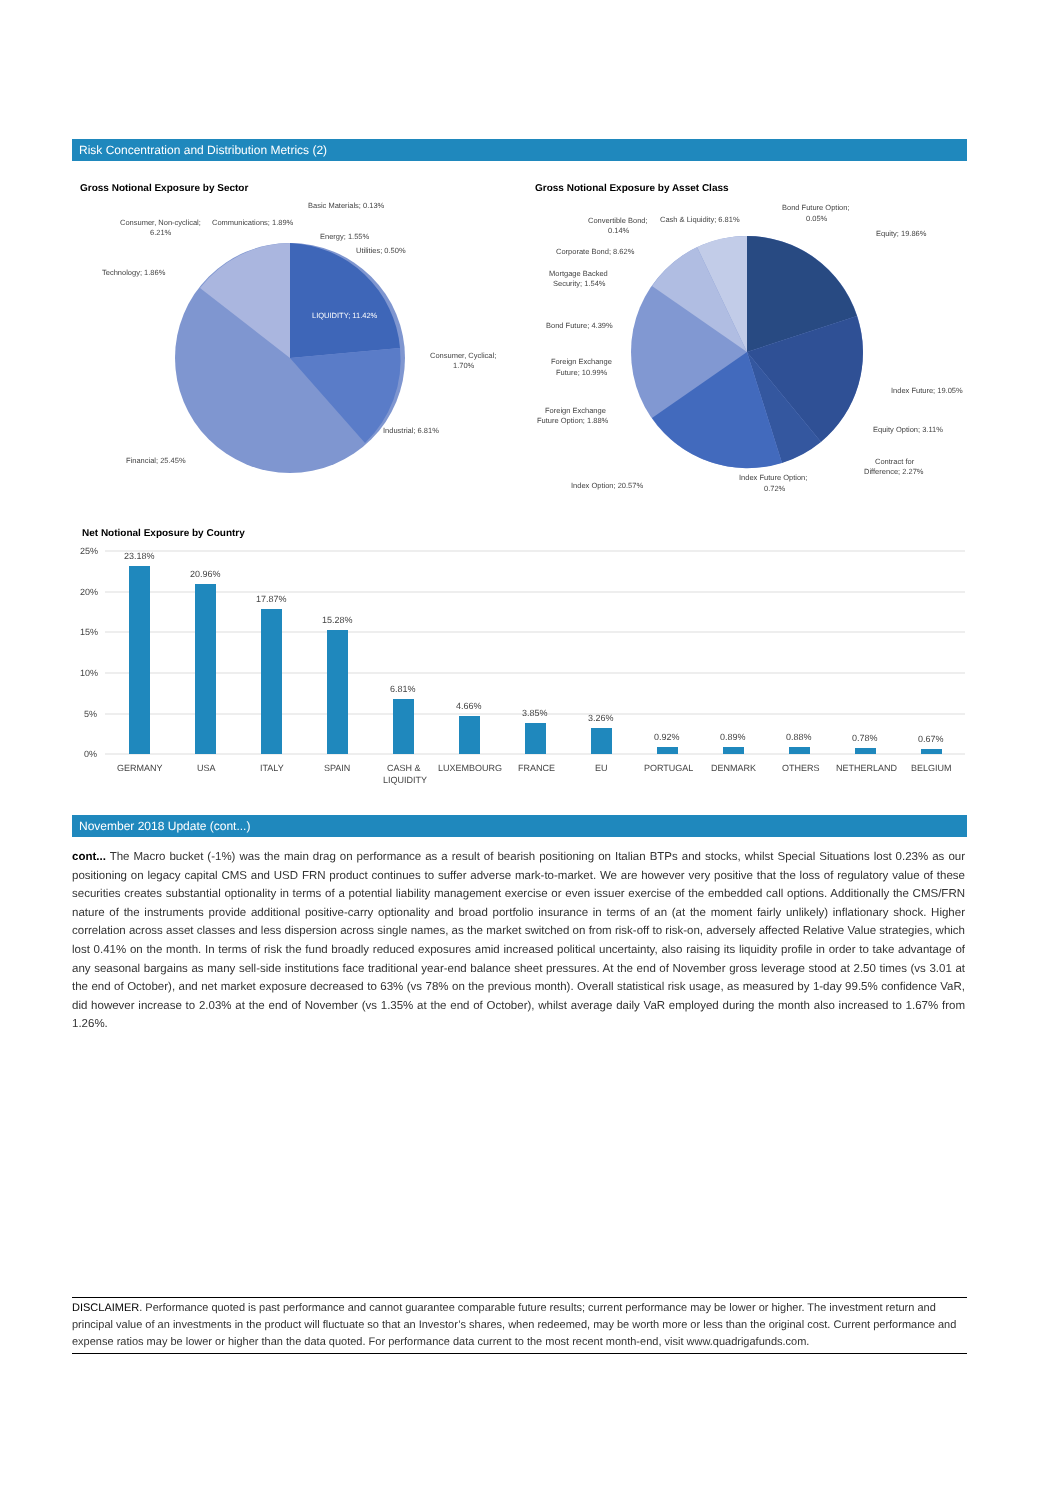Risk Concentration and Distribution Metrics (2)
Gross Notional Exposure by Sector
Gross Notional Exposure by Asset Class
Basic Materials; 0.13%
Communications; 1.89%
Consumer, Non-cyclical;
6.21%
Energy; 1.55%
Utilities; 0.50%
Technology; 1.86%
LIQUIDITY; 11.42%
Consumer, Cyclical;
1.70%
Industrial; 6.81%
Financial; 25.45%
Bond Future Option;
0.05%
Convertible Bond;
0.14%
Cash & Liquidity; 6.81%
Equity; 19.86%
Corporate Bond; 8.62%
Mortgage Backed
Security; 1.54%
Bond Future; 4.39%
Foreign Exchange
Future; 10.99%
Index Future; 19.05%
Foreign Exchange
Future Option; 1.88%
Equity Option; 3.11%
Contract for
Difference; 2.27%
Index Future Option;
0.72%
Index Option; 20.57%
Net Notional Exposure by Country
25%
20%
15%
10%
5%
0%
23.18%
20.96%
17.87%
15.28%
6.81%
4.66%
3.85%
3.26%
0.92%
0.89%
0.88%
0.78%
0.67%
GERMANY
USA
ITALY
SPAIN
CASH &
LIQUIDITY
LUXEMBOURG
FRANCE
EU
PORTUGAL
DENMARK
OTHERS
NETHERLAND
BELGIUM
November 2018 Update (cont...)
cont... The Macro bucket (-1%) was the main drag on performance as a result of bearish positioning on Italian BTPs and stocks, whilst Special Situations lost 0.23% as our positioning on legacy capital CMS and USD FRN product continues to suffer adverse mark-to-market. We are however very positive that the loss of regulatory value of these securities creates substantial optionality in terms of a potential liability management exercise or even issuer exercise of the embedded call options. Additionally the CMS/FRN nature of the instruments provide additional positive-carry optionality and broad portfolio insurance in terms of an (at the moment fairly unlikely) inflationary shock. Higher correlation across asset classes and less dispersion across single names, as the market switched on from risk-off to risk-on, adversely affected Relative Value strategies, which lost 0.41% on the month. In terms of risk the fund broadly reduced exposures amid increased political uncertainty, also raising its liquidity profile in order to take advantage of any seasonal bargains as many sell-side institutions face traditional year-end balance sheet pressures. At the end of November gross leverage stood at 2.50 times (vs 3.01 at the end of October), and net market exposure decreased to 63% (vs 78% on the previous month). Overall statistical risk usage, as measured by 1-day 99.5% confidence VaR, did however increase to 2.03% at the end of November (vs 1.35% at the end of October), whilst average daily VaR employed during the month also increased to 1.67% from 1.26%.
DISCLAIMER. Performance quoted is past performance and cannot guarantee comparable future results; current performance may be lower or higher. The investment return and principal value of an investments in the product will fluctuate so that an Investor’s shares, when redeemed, may be worth more or less than the original cost. Current performance and expense ratios may be lower or higher than the data quoted. For performance data current to the most recent month-end, visit www.quadrigafunds.com.